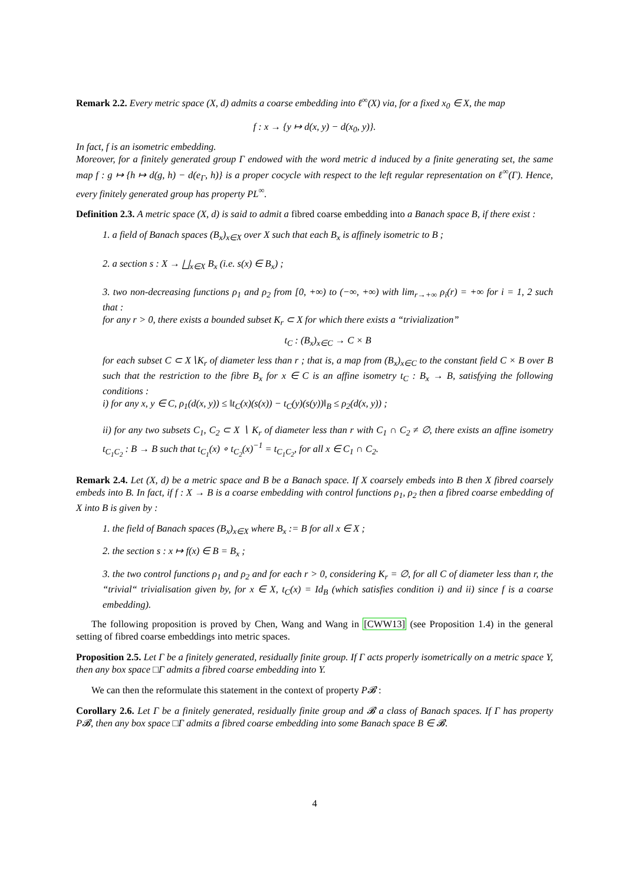Remark 2.2. Every metric space (X, d) admits a coarse embedding into ℓ<sup>∞</sup>(X) via, for a fixed x<sub>0</sub> ∈ X, the map
f : x → {y ↦ d(x, y) − d(x<sub>0</sub>, y)}.
In fact, f is an isometric embedding.
Moreover, for a finitely generated group Γ endowed with the word metric d induced by a finite generating set, the same map f : g ↦ {h ↦ d(g, h) − d(e<sub>Γ</sub>, h)} is a proper cocycle with respect to the left regular representation on ℓ<sup>∞</sup>(Γ). Hence, every finitely generated group has property PL<sup>∞</sup>.
Definition 2.3. A metric space (X, d) is said to admit a fibred coarse embedding into a Banach space B, if there exist :
1. a field of Banach spaces (B<sub>x</sub>)<sub>x∈X</sub> over X such that each B<sub>x</sub> is affinely isometric to B ;
2. a section s : X → ⨆<sub>x∈X</sub> B<sub>x</sub> (i.e. s(x) ∈ B<sub>x</sub>) ;
3. two non-decreasing functions ρ<sub>1</sub> and ρ<sub>2</sub> from [0, +∞) to (−∞, +∞) with lim<sub>r→+∞</sub> ρ<sub>i</sub>(r) = +∞ for i = 1, 2 such that :
for any r > 0, there exists a bounded subset K<sub>r</sub> ⊂ X for which there exists a “trivialization”
t<sub>C</sub> : (B<sub>x</sub>)<sub>x∈C</sub> → C × B
for each subset C ⊂ X∖K<sub>r</sub> of diameter less than r ; that is, a map from (B<sub>x</sub>)<sub>x∈C</sub> to the constant field C × B over B such that the restriction to the fibre B<sub>x</sub> for x ∈ C is an affine isometry t<sub>C</sub> : B<sub>x</sub> → B, satisfying the following conditions :
i) for any x, y ∈ C, ρ<sub>1</sub>(d(x, y)) ≤ ‖t<sub>C</sub>(x)(s(x)) − t<sub>C</sub>(y)(s(y))‖<sub>B</sub> ≤ ρ<sub>2</sub>(d(x, y)) ;
ii) for any two subsets C<sub>1</sub>, C<sub>2</sub> ⊂ X ∖ K<sub>r</sub> of diameter less than r with C<sub>1</sub> ∩ C<sub>2</sub> ≠ ∅, there exists an affine isometry t<sub>C<sub>1</sub>C<sub>2</sub></sub> : B → B such that t<sub>C<sub>1</sub></sub>(x) ∘ t<sub>C<sub>2</sub></sub>(x)<sup>−1</sup> = t<sub>C<sub>1</sub>C<sub>2</sub></sub>, for all x ∈ C<sub>1</sub> ∩ C<sub>2</sub>.
Remark 2.4. Let (X, d) be a metric space and B be a Banach space. If X coarsely embeds into B then X fibred coarsely embeds into B. In fact, if f : X → B is a coarse embedding with control functions ρ<sub>1</sub>, ρ<sub>2</sub> then a fibred coarse embedding of X into B is given by :
1. the field of Banach spaces (B<sub>x</sub>)<sub>x∈X</sub> where B<sub>x</sub> := B for all x ∈ X ;
2. the section s : x ↦ f(x) ∈ B = B<sub>x</sub> ;
3. the two control functions ρ<sub>1</sub> and ρ<sub>2</sub> and for each r > 0, considering K<sub>r</sub> = ∅, for all C of diameter less than r, the “trivial“ trivialisation given by, for x ∈ X, t<sub>C</sub>(x) = Id<sub>B</sub> (which satisfies condition i) and ii) since f is a coarse embedding).
The following proposition is proved by Chen, Wang and Wang in [CWW13] (see Proposition 1.4) in the general setting of fibred coarse embeddings into metric spaces.
Proposition 2.5. Let Γ be a finitely generated, residually finite group. If Γ acts properly isometrically on a metric space Y, then any box space □Γ admits a fibred coarse embedding into Y.
We can then the reformulate this statement in the context of property P𝓑 :
Corollary 2.6. Let Γ be a finitely generated, residually finite group and 𝓑 a class of Banach spaces. If Γ has property P𝓑, then any box space □Γ admits a fibred coarse embedding into some Banach space B ∈ 𝓑.
4